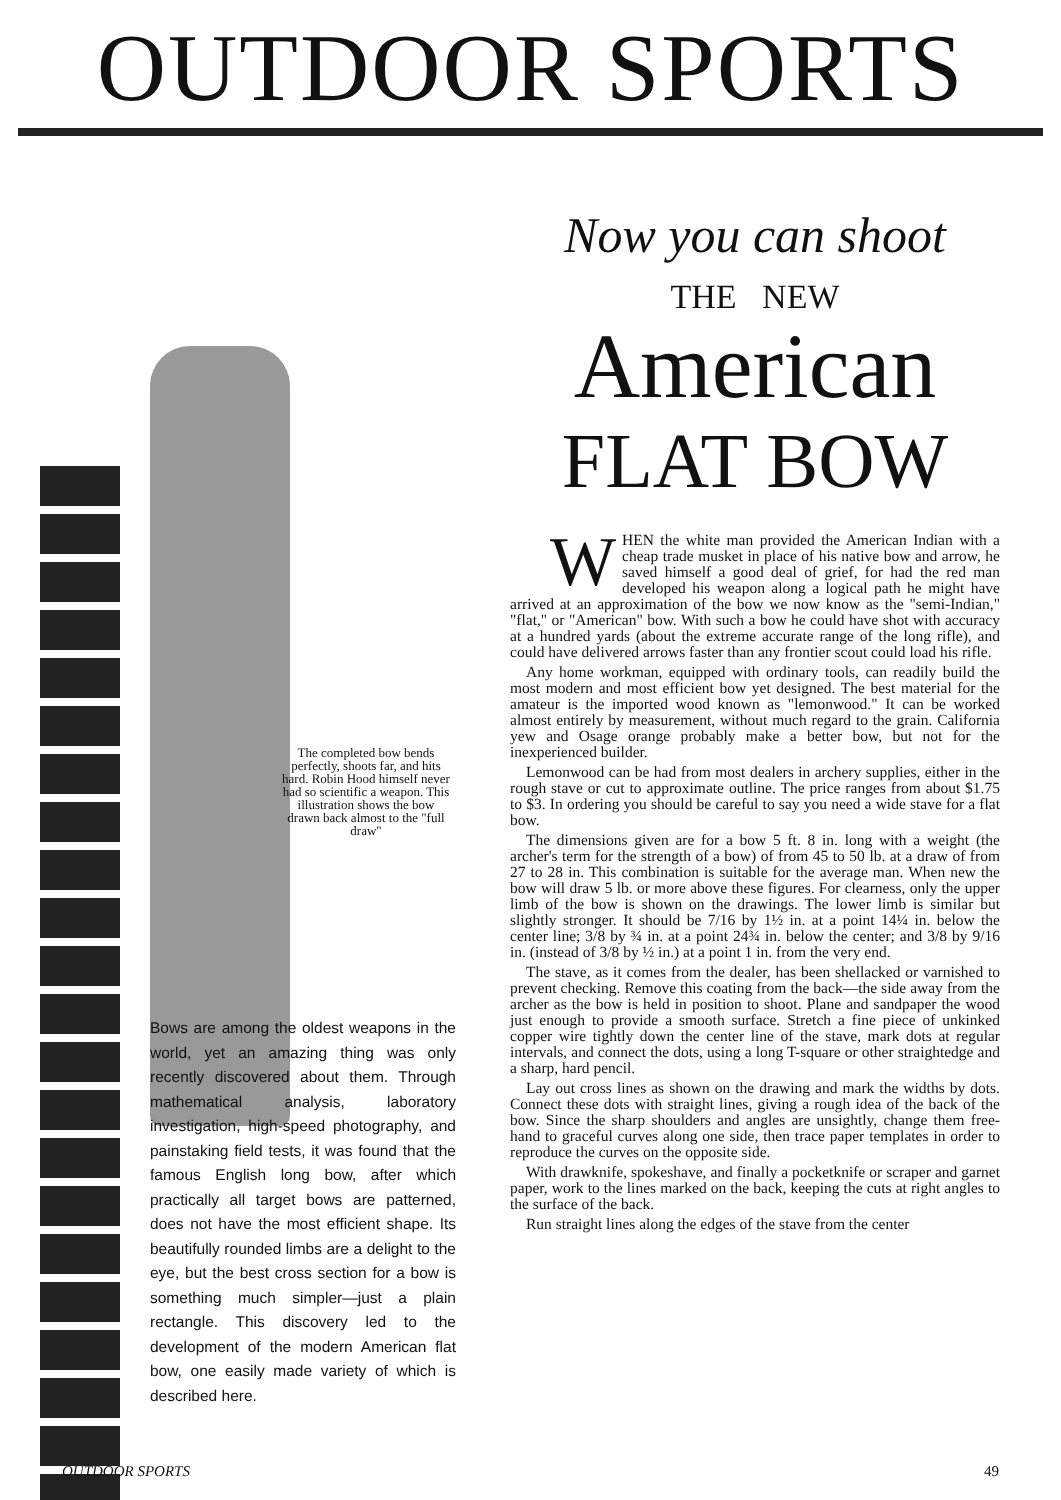OUTDOOR SPORTS
The completed bow bends perfectly, shoots far, and hits hard. Robin Hood himself never had so scientific a weapon. This illustration shows the bow drawn back almost to the "full draw"
Bows are among the oldest weapons in the world, yet an amazing thing was only recently discovered about them. Through mathematical analysis, laboratory investigation, high-speed photography, and painstaking field tests, it was found that the famous English long bow, after which practically all target bows are patterned, does not have the most efficient shape. Its beautifully rounded limbs are a delight to the eye, but the best cross section for a bow is something much simpler—just a plain rectangle. This discovery led to the development of the modern American flat bow, one easily made variety of which is described here.
Now you can shoot
THE NEW
American
FLAT BOW
WHEN the white man provided the American Indian with a cheap trade musket in place of his native bow and arrow, he saved himself a good deal of grief, for had the red man developed his weapon along a logical path he might have arrived at an approximation of the bow we now know as the "semi-Indian," "flat," or "American" bow. With such a bow he could have shot with accuracy at a hundred yards (about the extreme accurate range of the long rifle), and could have delivered arrows faster than any frontier scout could load his rifle.
Any home workman, equipped with ordinary tools, can readily build the most modern and most efficient bow yet designed. The best material for the amateur is the imported wood known as "lemonwood." It can be worked almost entirely by measurement, without much regard to the grain. California yew and Osage orange probably make a better bow, but not for the inexperienced builder.
Lemonwood can be had from most dealers in archery supplies, either in the rough stave or cut to approximate outline. The price ranges from about $1.75 to $3. In ordering you should be careful to say you need a wide stave for a flat bow.
The dimensions given are for a bow 5 ft. 8 in. long with a weight (the archer's term for the strength of a bow) of from 45 to 50 lb. at a draw of from 27 to 28 in. This combination is suitable for the average man. When new the bow will draw 5 lb. or more above these figures. For clearness, only the upper limb of the bow is shown on the drawings. The lower limb is similar but slightly stronger. It should be 7/16 by 1½ in. at a point 14¼ in. below the center line; 3/8 by ¾ in. at a point 24¾ in. below the center; and 3/8 by 9/16 in. (instead of 3/8 by ½ in.) at a point 1 in. from the very end.
The stave, as it comes from the dealer, has been shellacked or varnished to prevent checking. Remove this coating from the back—the side away from the archer as the bow is held in position to shoot. Plane and sandpaper the wood just enough to provide a smooth surface. Stretch a fine piece of unkinked copper wire tightly down the center line of the stave, mark dots at regular intervals, and connect the dots, using a long T-square or other straightedge and a sharp, hard pencil.
Lay out cross lines as shown on the drawing and mark the widths by dots. Connect these dots with straight lines, giving a rough idea of the back of the bow. Since the sharp shoulders and angles are unsightly, change them free-hand to graceful curves along one side, then trace paper templates in order to reproduce the curves on the opposite side.
With drawknife, spokeshave, and finally a pocketknife or scraper and garnet paper, work to the lines marked on the back, keeping the cuts at right angles to the surface of the back.
Run straight lines along the edges of the stave from the center
OUTDOOR SPORTS 49